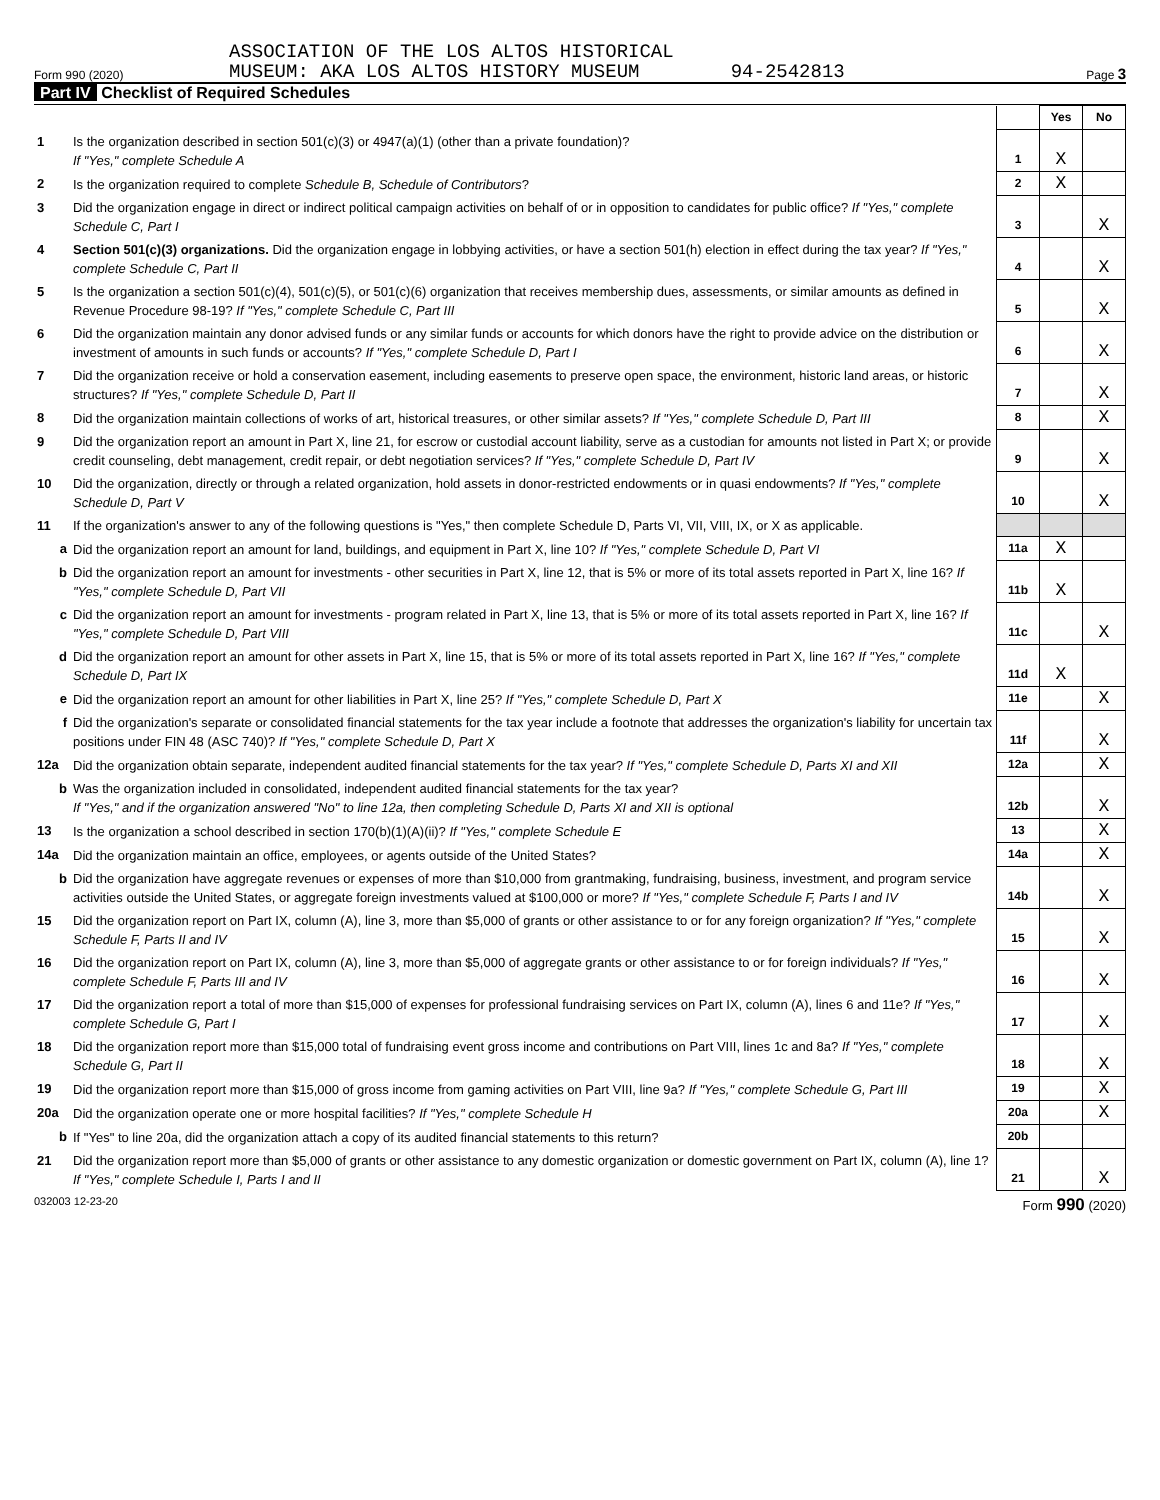Form 990 (2020)
ASSOCIATION OF THE LOS ALTOS HISTORICAL
MUSEUM: AKA LOS ALTOS HISTORY MUSEUM 94-2542813
Page 3
Part IV Checklist of Required Schedules
| | | | Yes | No |
| 1 | Is the organization described in section 501(c)(3) or 4947(a)(1) (other than a private foundation)? If "Yes," complete Schedule A | 1 | X | |
| 2 | Is the organization required to complete Schedule B, Schedule of Contributors ? | 2 | X | |
| 3 | Did the organization engage in direct or indirect political campaign activities on behalf of or in opposition to candidates for public office? If "Yes," complete Schedule C, Part I | 3 | | X |
| 4 | Section 501(c)(3) organizations. Did the organization engage in lobbying activities, or have a section 501(h) election in effect during the tax year? If "Yes," complete Schedule C, Part II | 4 | | X |
| 5 | Is the organization a section 501(c)(4), 501(c)(5), or 501(c)(6) organization that receives membership dues, assessments, or similar amounts as defined in Revenue Procedure 98-19? If "Yes," complete Schedule C, Part III | 5 | | X |
| 6 | Did the organization maintain any donor advised funds or any similar funds or accounts for which donors have the right to provide advice on the distribution or investment of amounts in such funds or accounts? If "Yes," complete Schedule D, Part I | 6 | | X |
| 7 | Did the organization receive or hold a conservation easement, including easements to preserve open space, the environment, historic land areas, or historic structures? If "Yes," complete Schedule D, Part II | 7 | | X |
| 8 | Did the organization maintain collections of works of art, historical treasures, or other similar assets? If "Yes," complete Schedule D, Part III | 8 | | X |
| 9 | Did the organization report an amount in Part X, line 21, for escrow or custodial account liability, serve as a custodian for amounts not listed in Part X; or provide credit counseling, debt management, credit repair, or debt negotiation services? If "Yes," complete Schedule D, Part IV | 9 | | X |
| 10 | Did the organization, directly or through a related organization, hold assets in donor-restricted endowments or in quasi endowments? If "Yes," complete Schedule D, Part V | 10 | | X |
| 11 | If the organization's answer to any of the following questions is "Yes," then complete Schedule D, Parts VI, VII, VIII, IX, or X as applicable. | | | |
| a | Did the organization report an amount for land, buildings, and equipment in Part X, line 10? If "Yes," complete Schedule D, Part VI | 11a | X | |
| b | Did the organization report an amount for investments - other securities in Part X, line 12, that is 5% or more of its total assets reported in Part X, line 16? If "Yes," complete Schedule D, Part VII | 11b | X | |
| c | Did the organization report an amount for investments - program related in Part X, line 13, that is 5% or more of its total assets reported in Part X, line 16? If "Yes," complete Schedule D, Part VIII | 11c | | X |
| d | Did the organization report an amount for other assets in Part X, line 15, that is 5% or more of its total assets reported in Part X, line 16? If "Yes," complete Schedule D, Part IX | 11d | X | |
| e | Did the organization report an amount for other liabilities in Part X, line 25? If "Yes," complete Schedule D, Part X | 11e | | X |
| f | Did the organization's separate or consolidated financial statements for the tax year include a footnote that addresses the organization's liability for uncertain tax positions under FIN 48 (ASC 740)? If "Yes," complete Schedule D, Part X | 11f | | X |
| 12a | Did the organization obtain separate, independent audited financial statements for the tax year? If "Yes," complete Schedule D, Parts XI and XII | 12a | | X |
| b | Was the organization included in consolidated, independent audited financial statements for the tax year? If "Yes," and if the organization answered "No" to line 12a, then completing Schedule D, Parts XI and XII is optional | 12b | | X |
| 13 | Is the organization a school described in section 170(b)(1)(A)(ii)? If "Yes," complete Schedule E | 13 | | X |
| 14a | Did the organization maintain an office, employees, or agents outside of the United States? | 14a | | X |
| b | Did the organization have aggregate revenues or expenses of more than $10,000 from grantmaking, fundraising, business, investment, and program service activities outside the United States, or aggregate foreign investments valued at $100,000 or more? If "Yes," complete Schedule F, Parts I and IV | 14b | | X |
| 15 | Did the organization report on Part IX, column (A), line 3, more than $5,000 of grants or other assistance to or for any foreign organization? If "Yes," complete Schedule F, Parts II and IV | 15 | | X |
| 16 | Did the organization report on Part IX, column (A), line 3, more than $5,000 of aggregate grants or other assistance to or for foreign individuals? If "Yes," complete Schedule F, Parts III and IV | 16 | | X |
| 17 | Did the organization report a total of more than $15,000 of expenses for professional fundraising services on Part IX, column (A), lines 6 and 11e? If "Yes," complete Schedule G, Part I | 17 | | X |
| 18 | Did the organization report more than $15,000 total of fundraising event gross income and contributions on Part VIII, lines 1c and 8a? If "Yes," complete Schedule G, Part II | 18 | | X |
| 19 | Did the organization report more than $15,000 of gross income from gaming activities on Part VIII, line 9a? If "Yes," complete Schedule G, Part III | 19 | | X |
| 20a | Did the organization operate one or more hospital facilities? If "Yes," complete Schedule H | 20a | | X |
| b | If "Yes" to line 20a, did the organization attach a copy of its audited financial statements to this return? | 20b | | |
| 21 | Did the organization report more than $5,000 of grants or other assistance to any domestic organization or domestic government on Part IX, column (A), line 1? If "Yes," complete Schedule I, Parts I and II | 21 | | X |
032003 12-23-20 Form 990 (2020)